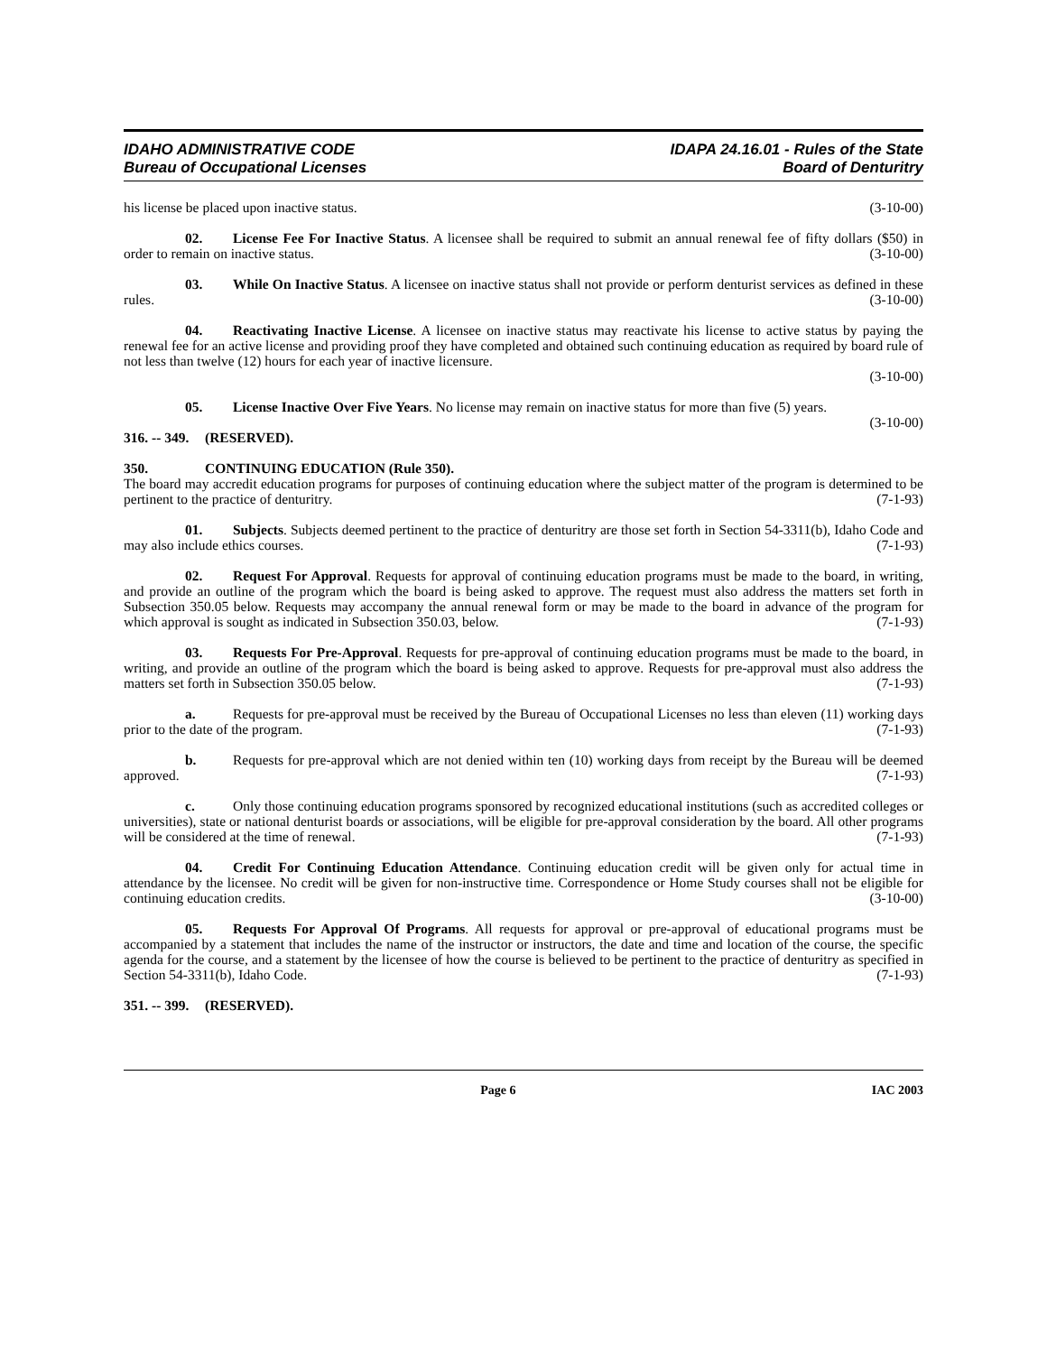IDAHO ADMINISTRATIVE CODE
Bureau of Occupational Licenses
IDAPA 24.16.01 - Rules of the State
Board of Denturitry
his license be placed upon inactive status. (3-10-00)
02. License Fee For Inactive Status. A licensee shall be required to submit an annual renewal fee of fifty dollars ($50) in order to remain on inactive status. (3-10-00)
03. While On Inactive Status. A licensee on inactive status shall not provide or perform denturist services as defined in these rules. (3-10-00)
04. Reactivating Inactive License. A licensee on inactive status may reactivate his license to active status by paying the renewal fee for an active license and providing proof they have completed and obtained such continuing education as required by board rule of not less than twelve (12) hours for each year of inactive licensure.
(3-10-00)
05. License Inactive Over Five Years. No license may remain on inactive status for more than five (5) years. (3-10-00)
316. -- 349. (RESERVED).
350. CONTINUING EDUCATION (Rule 350).
The board may accredit education programs for purposes of continuing education where the subject matter of the program is determined to be pertinent to the practice of denturitry. (7-1-93)
01. Subjects. Subjects deemed pertinent to the practice of denturitry are those set forth in Section 54-3311(b), Idaho Code and may also include ethics courses. (7-1-93)
02. Request For Approval. Requests for approval of continuing education programs must be made to the board, in writing, and provide an outline of the program which the board is being asked to approve. The request must also address the matters set forth in Subsection 350.05 below. Requests may accompany the annual renewal form or may be made to the board in advance of the program for which approval is sought as indicated in Subsection 350.03, below. (7-1-93)
03. Requests For Pre-Approval. Requests for pre-approval of continuing education programs must be made to the board, in writing, and provide an outline of the program which the board is being asked to approve. Requests for pre-approval must also address the matters set forth in Subsection 350.05 below. (7-1-93)
a. Requests for pre-approval must be received by the Bureau of Occupational Licenses no less than eleven (11) working days prior to the date of the program. (7-1-93)
b. Requests for pre-approval which are not denied within ten (10) working days from receipt by the Bureau will be deemed approved. (7-1-93)
c. Only those continuing education programs sponsored by recognized educational institutions (such as accredited colleges or universities), state or national denturist boards or associations, will be eligible for pre-approval consideration by the board. All other programs will be considered at the time of renewal. (7-1-93)
04. Credit For Continuing Education Attendance. Continuing education credit will be given only for actual time in attendance by the licensee. No credit will be given for non-instructive time. Correspondence or Home Study courses shall not be eligible for continuing education credits. (3-10-00)
05. Requests For Approval Of Programs. All requests for approval or pre-approval of educational programs must be accompanied by a statement that includes the name of the instructor or instructors, the date and time and location of the course, the specific agenda for the course, and a statement by the licensee of how the course is believed to be pertinent to the practice of denturitry as specified in Section 54-3311(b), Idaho Code. (7-1-93)
351. -- 399. (RESERVED).
Page 6 IAC 2003